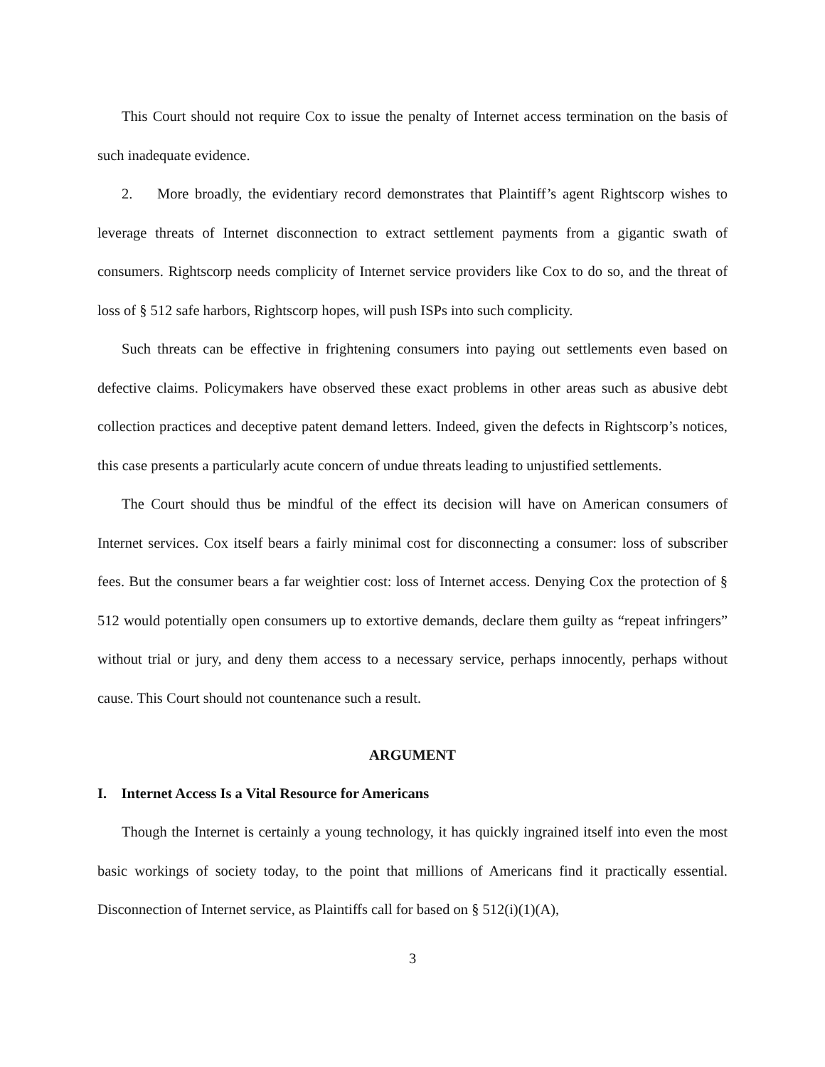This Court should not require Cox to issue the penalty of Internet access termination on the basis of such inadequate evidence.
2. More broadly, the evidentiary record demonstrates that Plaintiff’s agent Rightscorp wishes to leverage threats of Internet disconnection to extract settlement payments from a gigantic swath of consumers. Rightscorp needs complicity of Internet service providers like Cox to do so, and the threat of loss of § 512 safe harbors, Rightscorp hopes, will push ISPs into such complicity.
Such threats can be effective in frightening consumers into paying out settlements even based on defective claims. Policymakers have observed these exact problems in other areas such as abusive debt collection practices and deceptive patent demand letters. Indeed, given the defects in Rightscorp’s notices, this case presents a particularly acute concern of undue threats leading to unjustified settlements.
The Court should thus be mindful of the effect its decision will have on American consumers of Internet services. Cox itself bears a fairly minimal cost for disconnecting a consumer: loss of subscriber fees. But the consumer bears a far weightier cost: loss of Internet access. Denying Cox the protection of § 512 would potentially open consumers up to extortive demands, declare them guilty as “repeat infringers” without trial or jury, and deny them access to a necessary service, perhaps innocently, perhaps without cause. This Court should not countenance such a result.
ARGUMENT
I. Internet Access Is a Vital Resource for Americans
Though the Internet is certainly a young technology, it has quickly ingrained itself into even the most basic workings of society today, to the point that millions of Americans find it practically essential. Disconnection of Internet service, as Plaintiffs call for based on § 512(i)(1)(A),
3